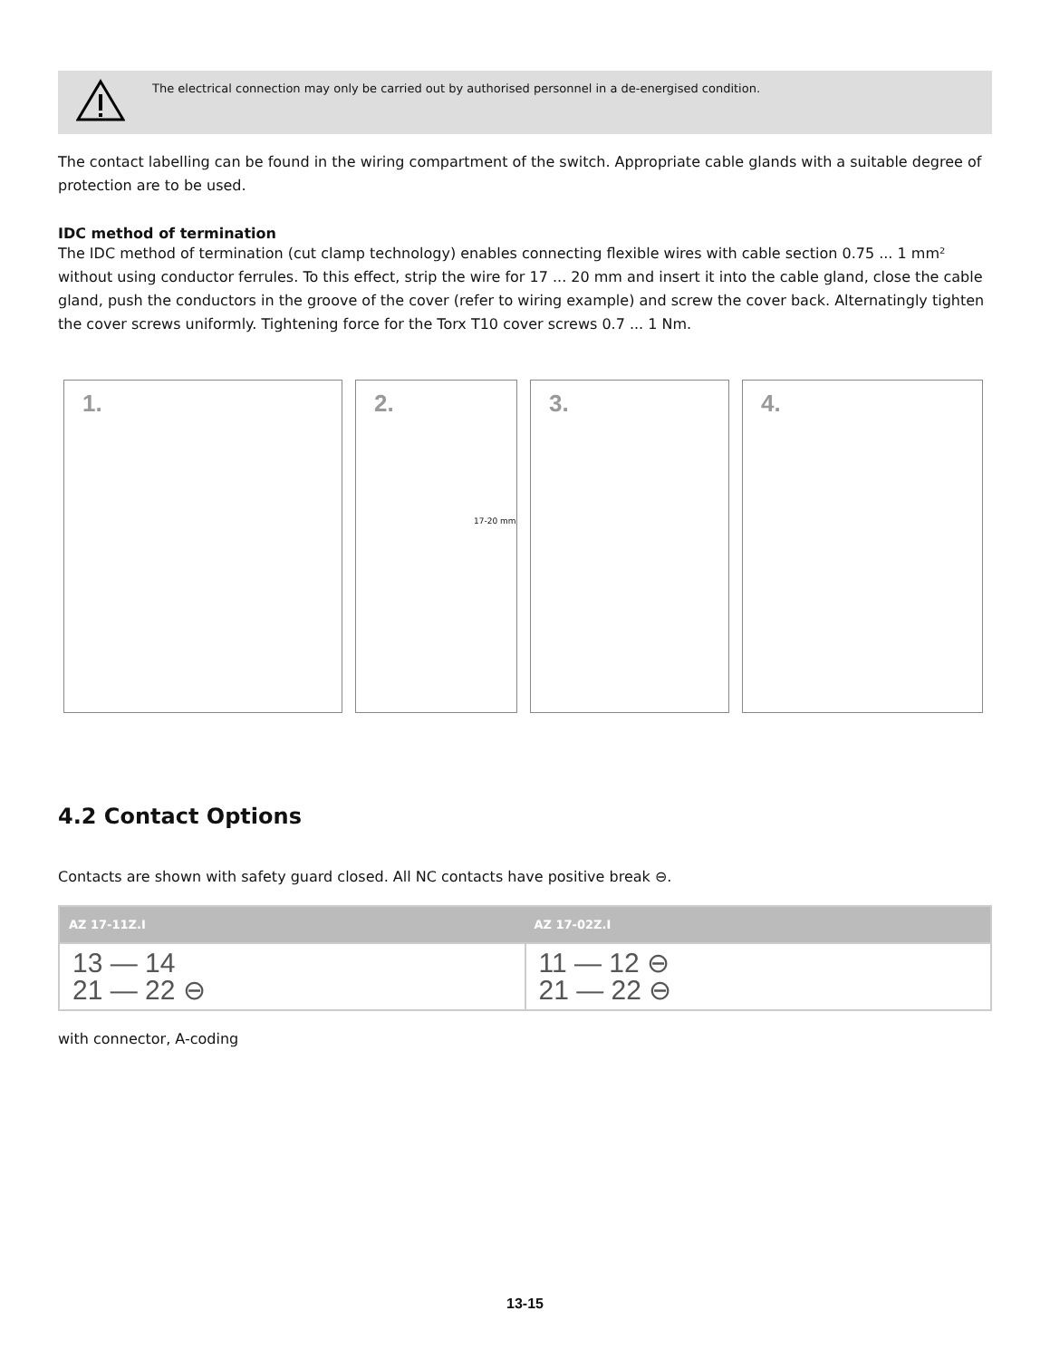The electrical connection may only be carried out by authorised personnel in a de-energised condition.
The contact labelling can be found in the wiring compartment of the switch. Appropriate cable glands with a suitable degree of protection are to be used.
IDC method of termination
The IDC method of termination (cut clamp technology) enables connecting flexible wires with cable section 0.75 ... 1 mm² without using conductor ferrules. To this effect, strip the wire for 17 ... 20 mm and insert it into the cable gland, close the cable gland, push the conductors in the groove of the cover (refer to wiring example) and screw the cover back. Alternatingly tighten the cover screws uniformly. Tightening force for the Torx T10 cover screws 0.7 ... 1 Nm.
1.
2.
17-20 mm
3.
4.
4.2 Contact Options
Contacts are shown with safety guard closed. All NC contacts have positive break ⊖.
| AZ 17-11Z.I | AZ 17-02Z.I |
| --- | --- |
| 13 — 14 21 — 22 ⊖ | 11 — 12 ⊖ 21 — 22 ⊖ |
with connector, A-coding
13-15